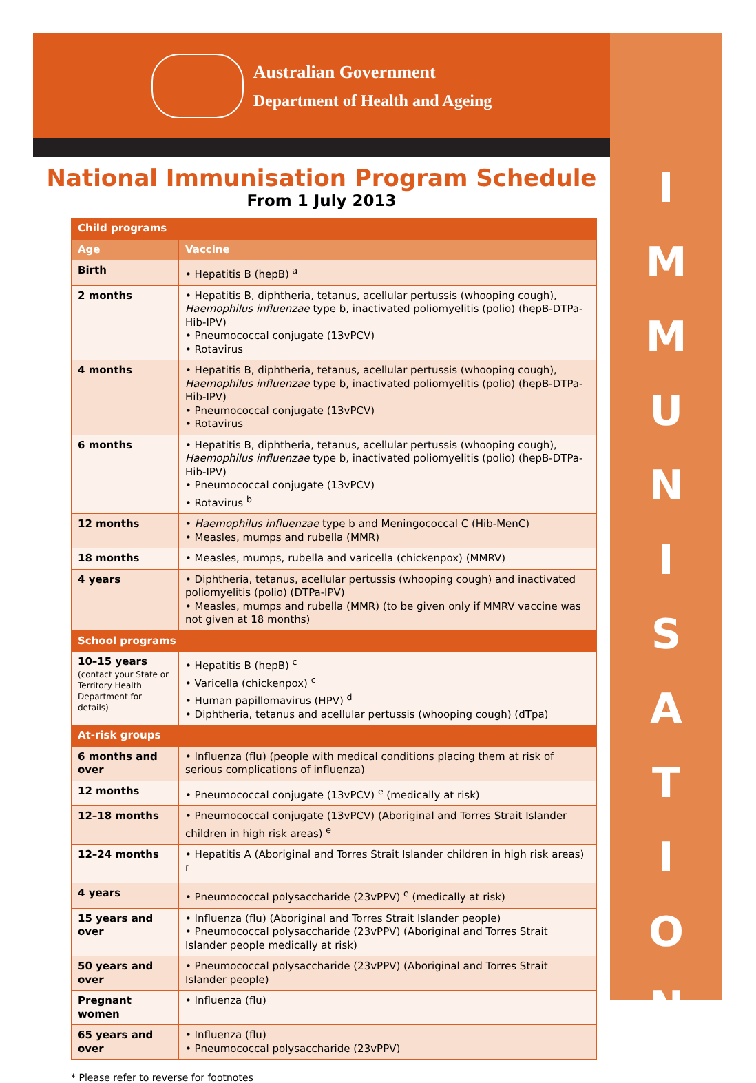Australian Government
Department of Health and Ageing
National Immunisation Program Schedule
From 1 July 2013
| Child programs | |
| --- | --- |
| Age | Vaccine |
| Birth | • Hepatitis B (hepB) <sup>a</sup> |
| 2 months | • Hepatitis B, diphtheria, tetanus, acellular pertussis (whooping cough), Haemophilus influenzae type b, inactivated poliomyelitis (polio) (hepB-DTPa-Hib-IPV) • Pneumococcal conjugate (13vPCV) • Rotavirus |
| 4 months | • Hepatitis B, diphtheria, tetanus, acellular pertussis (whooping cough), Haemophilus influenzae type b, inactivated poliomyelitis (polio) (hepB-DTPa-Hib-IPV) • Pneumococcal conjugate (13vPCV) • Rotavirus |
| 6 months | • Hepatitis B, diphtheria, tetanus, acellular pertussis (whooping cough), Haemophilus influenzae type b, inactivated poliomyelitis (polio) (hepB-DTPa-Hib-IPV) • Pneumococcal conjugate (13vPCV) • Rotavirus <sup>b</sup> |
| 12 months | • Haemophilus influenzae type b and Meningococcal C (Hib-MenC) • Measles, mumps and rubella (MMR) |
| 18 months | • Measles, mumps, rubella and varicella (chickenpox) (MMRV) |
| 4 years | • Diphtheria, tetanus, acellular pertussis (whooping cough) and inactivated poliomyelitis (polio) (DTPa-IPV) • Measles, mumps and rubella (MMR) (to be given only if MMRV vaccine was not given at 18 months) |
| School programs | |
| 10–15 years (contact your State or Territory Health Department for details) | • Hepatitis B (hepB) <sup>c</sup> • Varicella (chickenpox) <sup>c</sup> • Human papillomavirus (HPV) <sup>d</sup> • Diphtheria, tetanus and acellular pertussis (whooping cough) (dTpa) |
| At-risk groups | |
| 6 months and over | • Influenza (flu) (people with medical conditions placing them at risk of serious complications of influenza) |
| 12 months | • Pneumococcal conjugate (13vPCV) <sup>e</sup> (medically at risk) |
| 12–18 months | • Pneumococcal conjugate (13vPCV) (Aboriginal and Torres Strait Islander children in high risk areas) <sup>e</sup> |
| 12–24 months | • Hepatitis A (Aboriginal and Torres Strait Islander children in high risk areas) <sup>f</sup> |
| 4 years | • Pneumococcal polysaccharide (23vPPV) <sup>e</sup> (medically at risk) |
| 15 years and over | • Influenza (flu) (Aboriginal and Torres Strait Islander people) • Pneumococcal polysaccharide (23vPPV) (Aboriginal and Torres Strait Islander people medically at risk) |
| 50 years and over | • Pneumococcal polysaccharide (23vPPV) (Aboriginal and Torres Strait Islander people) |
| Pregnant women | • Influenza (flu) |
| 65 years and over | • Influenza (flu) • Pneumococcal polysaccharide (23vPPV) |
* Please refer to reverse for footnotes
I
M
M
U
N
I
S
A
T
I
O
N